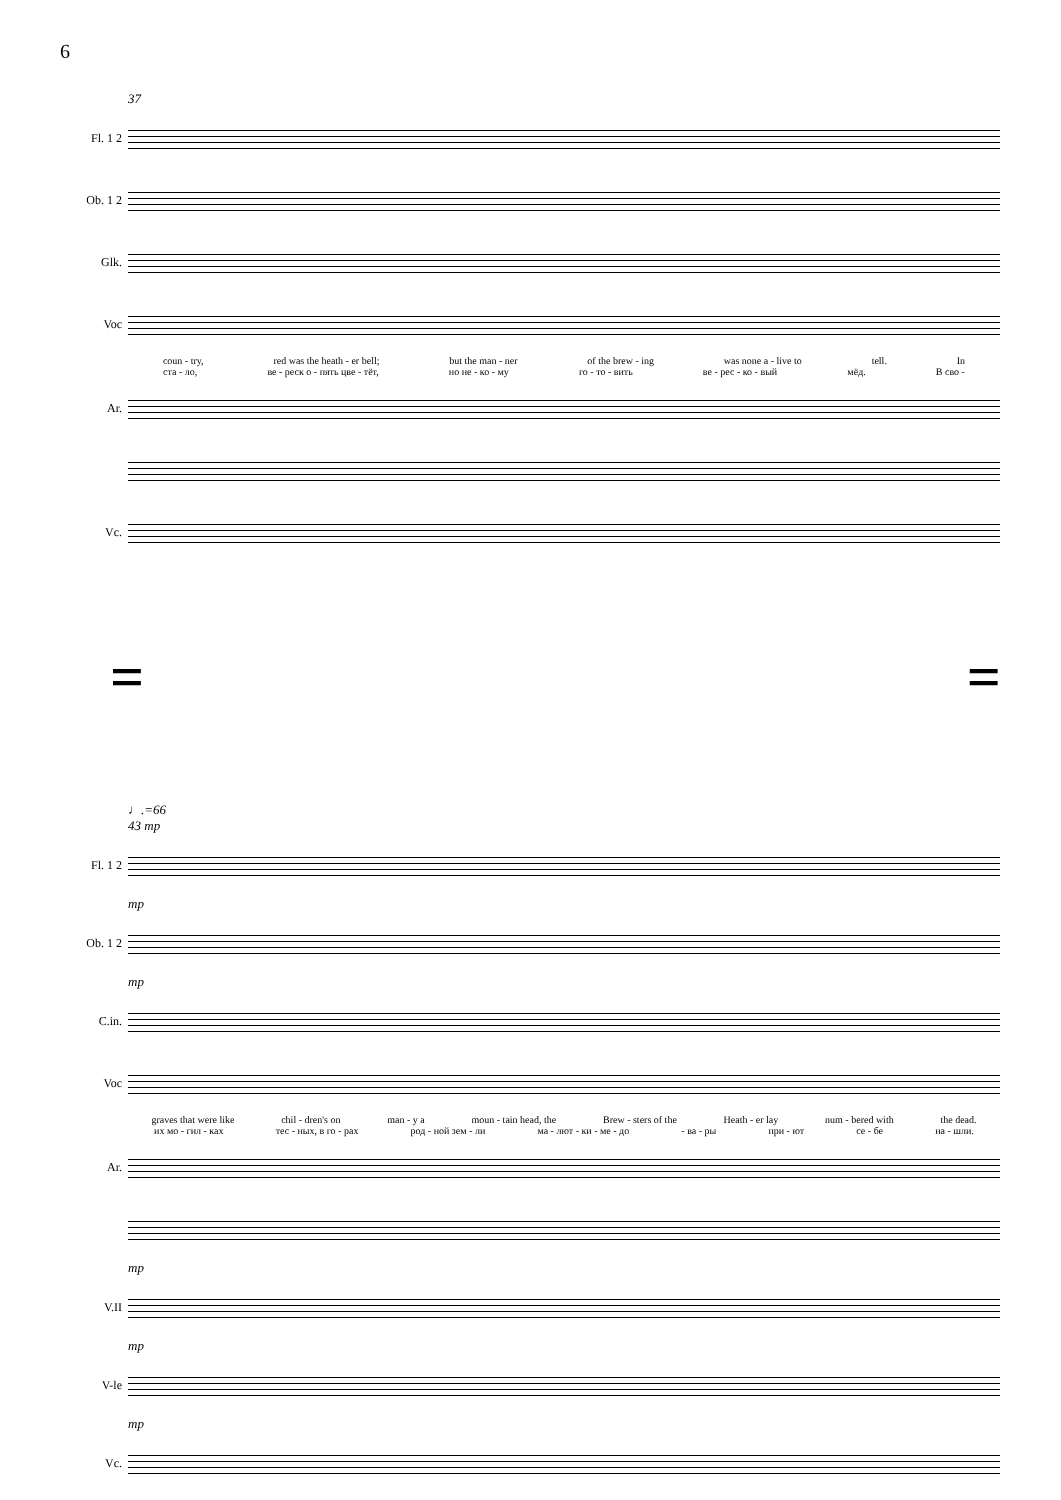6
37
Fl. 1 2
Ob. 1 2
Glk.
Voc
coun - try, red was the heath - er bell; but the man - ner of the brew - ing was none a - live to tell. In
ста - ло, ве - реск о - пять цве - тёт, но не - ко - му го - то - вить ве - рес - ко - вый мёд. В сво -
Ar.
Vc.
= =
♩.=66
43 mp
Fl. 1 2
mp
Ob. 1 2
mp
C.in.
Voc
graves that were like chil - dren's on man - y a moun - tain head, the Brew - sters of the Heath - er lay num - bered with the dead.
их мо - гил - ках тес - ных, в го - рах род - ной зем - ли ма - лют - ки - ме - до - ва - ры при - ют се - бе на - шли.
Ar.
mp
V.II
mp
V-le
mp
Vc.